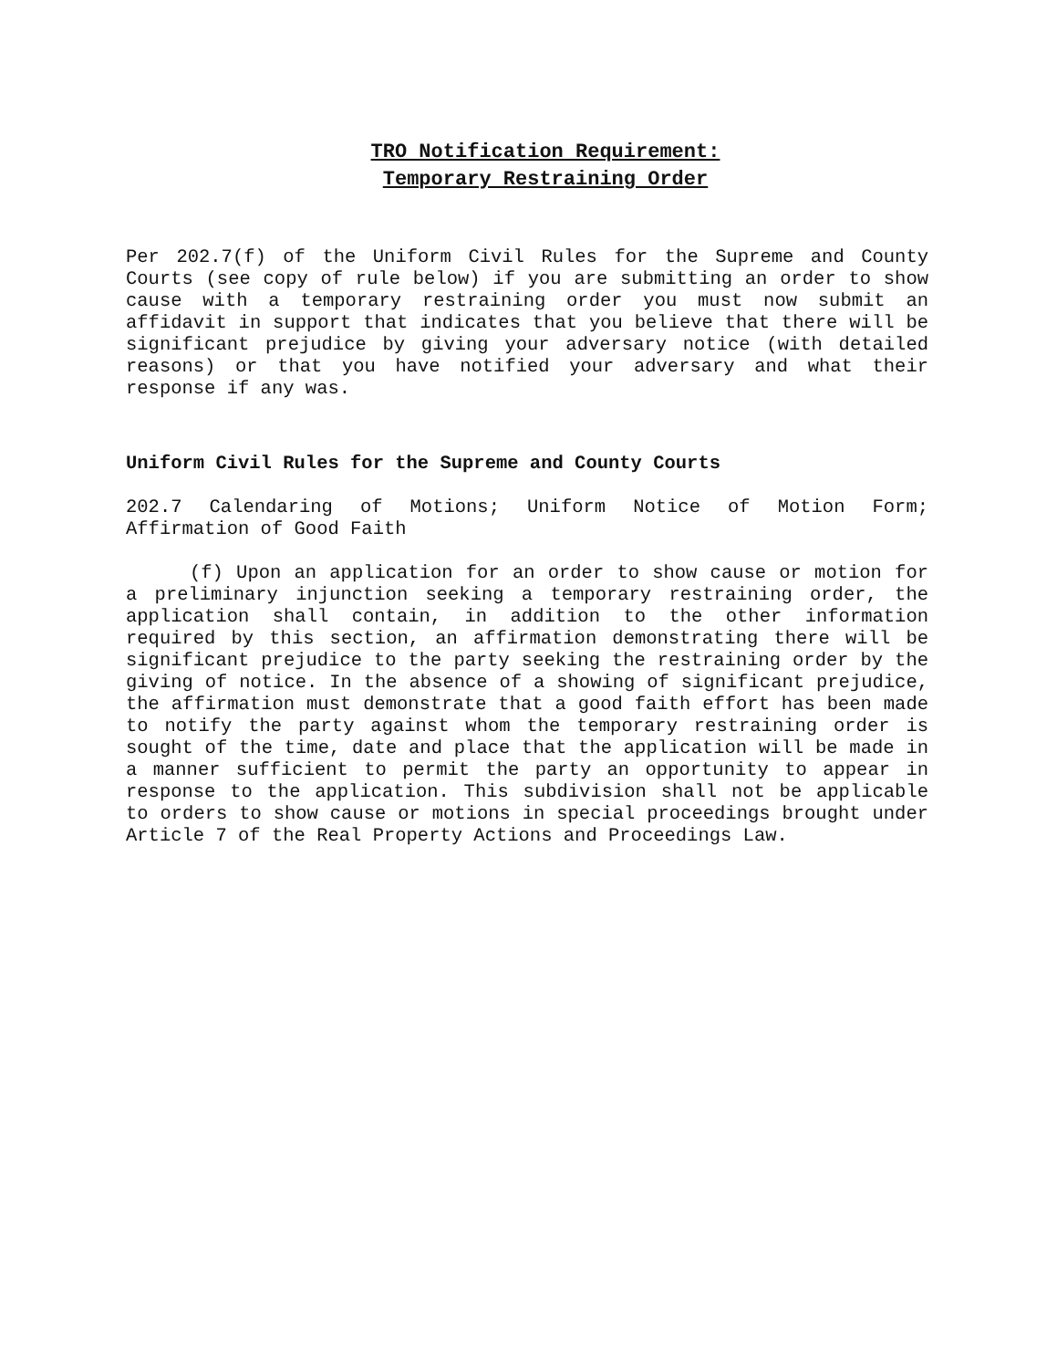TRO Notification Requirement:
Temporary Restraining Order
Per 202.7(f) of the Uniform Civil Rules for the Supreme and County Courts (see copy of rule below) if you are submitting an order to show cause with a temporary restraining order you must now submit an affidavit in support that indicates that you believe that there will be significant prejudice by giving your adversary notice (with detailed reasons) or that you have notified your adversary and what their response if any was.
Uniform Civil Rules for the Supreme and County Courts
202.7 Calendaring of Motions; Uniform Notice of Motion Form; Affirmation of Good Faith
(f) Upon an application for an order to show cause or motion for a preliminary injunction seeking a temporary restraining order, the application shall contain, in addition to the other information required by this section, an affirmation demonstrating there will be significant prejudice to the party seeking the restraining order by the giving of notice. In the absence of a showing of significant prejudice, the affirmation must demonstrate that a good faith effort has been made to notify the party against whom the temporary restraining order is sought of the time, date and place that the application will be made in a manner sufficient to permit the party an opportunity to appear in response to the application. This subdivision shall not be applicable to orders to show cause or motions in special proceedings brought under Article 7 of the Real Property Actions and Proceedings Law.